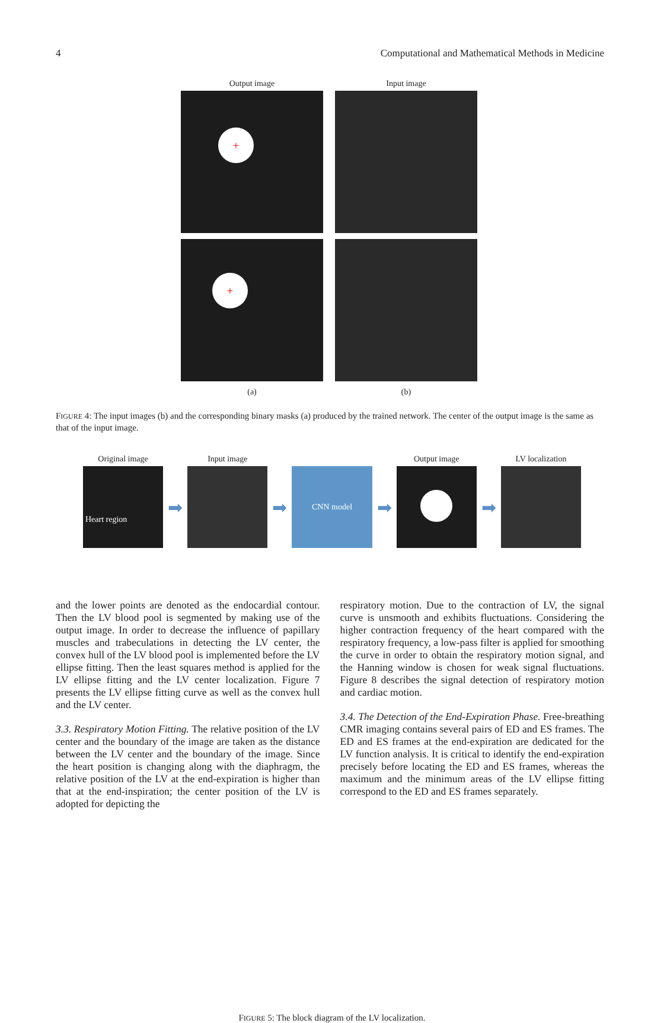4 Computational and Mathematical Methods in Medicine
Output image Input image
+
+
(a) (b)
FIGURE 4: The input images (b) and the corresponding binary masks (a) produced by the trained network. The center of the output image is the same as that of the input image.
Original image Input image Output image LV localization
Heart region
➡ ➡
CNN model
➡ ➡
FIGURE 5: The block diagram of the LV localization.
and the lower points are denoted as the endocardial contour. Then the LV blood pool is segmented by making use of the output image. In order to decrease the influence of papillary muscles and trabeculations in detecting the LV center, the convex hull of the LV blood pool is implemented before the LV ellipse fitting. Then the least squares method is applied for the LV ellipse fitting and the LV center localization. Figure 7 presents the LV ellipse fitting curve as well as the convex hull and the LV center.
3.3. Respiratory Motion Fitting. The relative position of the LV center and the boundary of the image are taken as the distance between the LV center and the boundary of the image. Since the heart position is changing along with the diaphragm, the relative position of the LV at the end-expiration is higher than that at the end-inspiration; the center position of the LV is adopted for depicting the
respiratory motion. Due to the contraction of LV, the signal curve is unsmooth and exhibits fluctuations. Considering the higher contraction frequency of the heart compared with the respiratory frequency, a low-pass filter is applied for smoothing the curve in order to obtain the respiratory motion signal, and the Hanning window is chosen for weak signal fluctuations. Figure 8 describes the signal detection of respiratory motion and cardiac motion.
3.4. The Detection of the End-Expiration Phase. Free-breathing CMR imaging contains several pairs of ED and ES frames. The ED and ES frames at the end-expiration are dedicated for the LV function analysis. It is critical to identify the end-expiration precisely before locating the ED and ES frames, whereas the maximum and the minimum areas of the LV ellipse fitting correspond to the ED and ES frames separately.